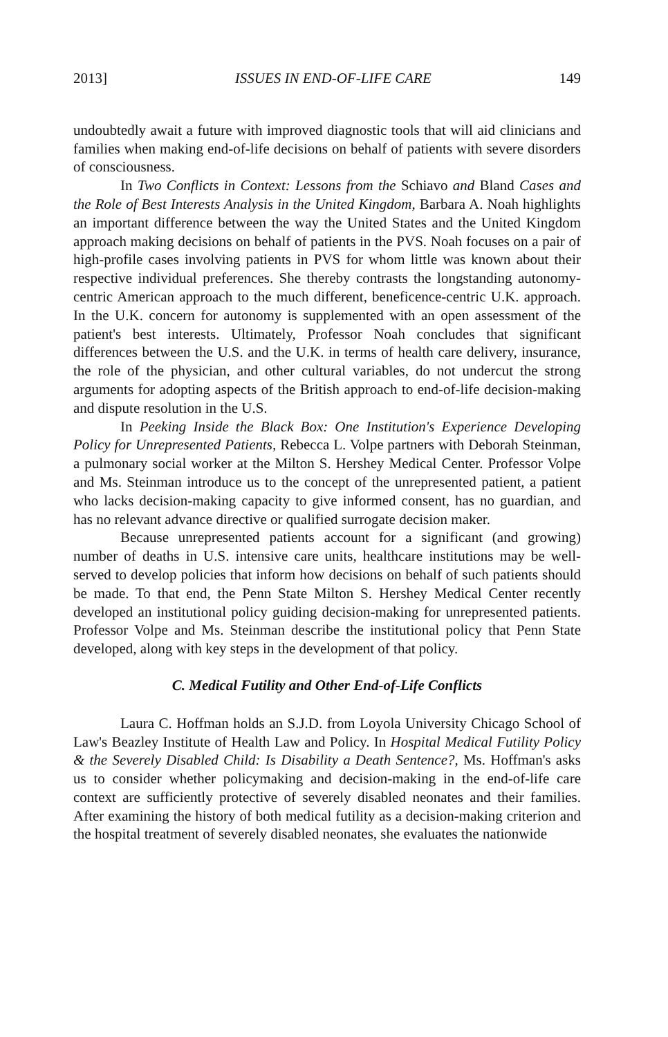2013] ISSUES IN END-OF-LIFE CARE 149
undoubtedly await a future with improved diagnostic tools that will aid clinicians and families when making end-of-life decisions on behalf of patients with severe disorders of consciousness.
In Two Conflicts in Context: Lessons from the Schiavo and Bland Cases and the Role of Best Interests Analysis in the United Kingdom, Barbara A. Noah highlights an important difference between the way the United States and the United Kingdom approach making decisions on behalf of patients in the PVS. Noah focuses on a pair of high-profile cases involving patients in PVS for whom little was known about their respective individual preferences. She thereby contrasts the longstanding autonomy-centric American approach to the much different, beneficence-centric U.K. approach. In the U.K. concern for autonomy is supplemented with an open assessment of the patient's best interests. Ultimately, Professor Noah concludes that significant differences between the U.S. and the U.K. in terms of health care delivery, insurance, the role of the physician, and other cultural variables, do not undercut the strong arguments for adopting aspects of the British approach to end-of-life decision-making and dispute resolution in the U.S.
In Peeking Inside the Black Box: One Institution's Experience Developing Policy for Unrepresented Patients, Rebecca L. Volpe partners with Deborah Steinman, a pulmonary social worker at the Milton S. Hershey Medical Center. Professor Volpe and Ms. Steinman introduce us to the concept of the unrepresented patient, a patient who lacks decision-making capacity to give informed consent, has no guardian, and has no relevant advance directive or qualified surrogate decision maker.
Because unrepresented patients account for a significant (and growing) number of deaths in U.S. intensive care units, healthcare institutions may be well-served to develop policies that inform how decisions on behalf of such patients should be made. To that end, the Penn State Milton S. Hershey Medical Center recently developed an institutional policy guiding decision-making for unrepresented patients. Professor Volpe and Ms. Steinman describe the institutional policy that Penn State developed, along with key steps in the development of that policy.
C. Medical Futility and Other End-of-Life Conflicts
Laura C. Hoffman holds an S.J.D. from Loyola University Chicago School of Law's Beazley Institute of Health Law and Policy. In Hospital Medical Futility Policy & the Severely Disabled Child: Is Disability a Death Sentence?, Ms. Hoffman's asks us to consider whether policymaking and decision-making in the end-of-life care context are sufficiently protective of severely disabled neonates and their families. After examining the history of both medical futility as a decision-making criterion and the hospital treatment of severely disabled neonates, she evaluates the nationwide